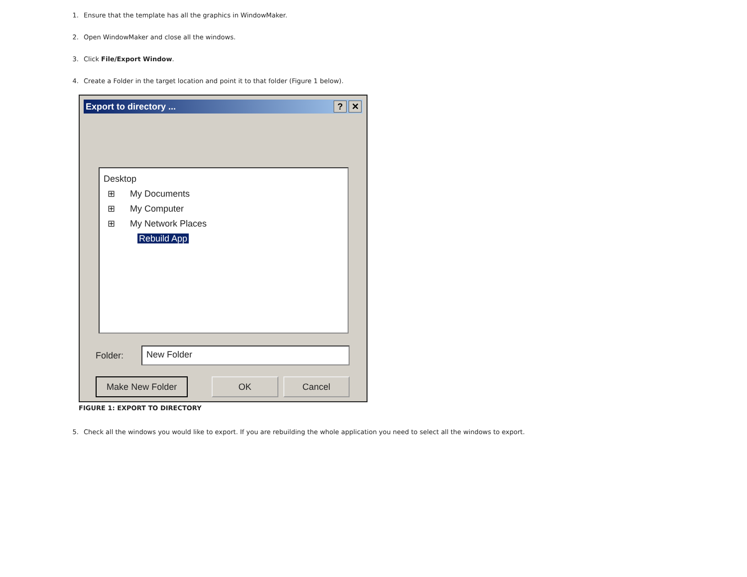1. Ensure that the template has all the graphics in WindowMaker.
2. Open WindowMaker and close all the windows.
3. Click File/Export Window.
4. Create a Folder in the target location and point it to that folder (Figure 1 below).
Export to directory ...? ✕
Desktop
⊞ My Documents
⊞ My Computer
⊞ My Network Places
Rebuild App
Folder: New Folder
Make New Folder OK Cancel
FIGURE 1: EXPORT TO DIRECTORY
5. Check all the windows you would like to export. If you are rebuilding the whole application you need to select all the windows to export.